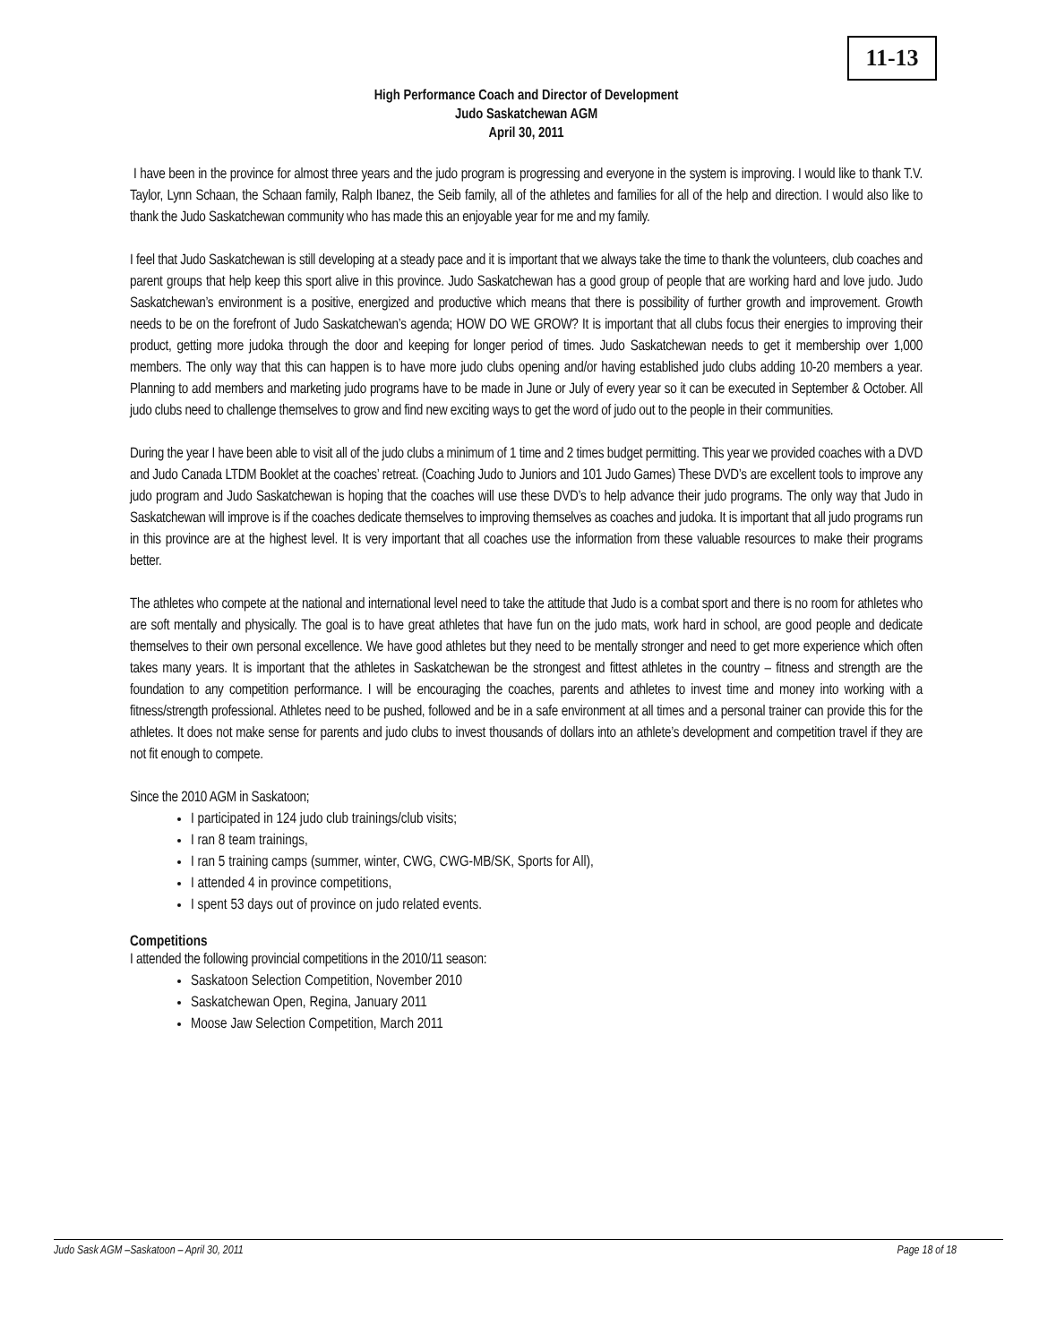11-13
High Performance Coach and Director of Development
Judo Saskatchewan AGM
April 30, 2011
I have been in the province for almost three years and the judo program is progressing and everyone in the system is improving. I would like to thank T.V. Taylor, Lynn Schaan, the Schaan family, Ralph Ibanez, the Seib family, all of the athletes and families for all of the help and direction. I would also like to thank the Judo Saskatchewan community who has made this an enjoyable year for me and my family.
I feel that Judo Saskatchewan is still developing at a steady pace and it is important that we always take the time to thank the volunteers, club coaches and parent groups that help keep this sport alive in this province. Judo Saskatchewan has a good group of people that are working hard and love judo. Judo Saskatchewan’s environment is a positive, energized and productive which means that there is possibility of further growth and improvement. Growth needs to be on the forefront of Judo Saskatchewan’s agenda; HOW DO WE GROW? It is important that all clubs focus their energies to improving their product, getting more judoka through the door and keeping for longer period of times. Judo Saskatchewan needs to get it membership over 1,000 members. The only way that this can happen is to have more judo clubs opening and/or having established judo clubs adding 10-20 members a year. Planning to add members and marketing judo programs have to be made in June or July of every year so it can be executed in September & October. All judo clubs need to challenge themselves to grow and find new exciting ways to get the word of judo out to the people in their communities.
During the year I have been able to visit all of the judo clubs a minimum of 1 time and 2 times budget permitting. This year we provided coaches with a DVD and Judo Canada LTDM Booklet at the coaches’ retreat. (Coaching Judo to Juniors and 101 Judo Games) These DVD’s are excellent tools to improve any judo program and Judo Saskatchewan is hoping that the coaches will use these DVD’s to help advance their judo programs. The only way that Judo in Saskatchewan will improve is if the coaches dedicate themselves to improving themselves as coaches and judoka. It is important that all judo programs run in this province are at the highest level. It is very important that all coaches use the information from these valuable resources to make their programs better.
The athletes who compete at the national and international level need to take the attitude that Judo is a combat sport and there is no room for athletes who are soft mentally and physically. The goal is to have great athletes that have fun on the judo mats, work hard in school, are good people and dedicate themselves to their own personal excellence. We have good athletes but they need to be mentally stronger and need to get more experience which often takes many years. It is important that the athletes in Saskatchewan be the strongest and fittest athletes in the country – fitness and strength are the foundation to any competition performance. I will be encouraging the coaches, parents and athletes to invest time and money into working with a fitness/strength professional. Athletes need to be pushed, followed and be in a safe environment at all times and a personal trainer can provide this for the athletes. It does not make sense for parents and judo clubs to invest thousands of dollars into an athlete’s development and competition travel if they are not fit enough to compete.
Since the 2010 AGM in Saskatoon;
I participated in 124 judo club trainings/club visits;
I ran 8 team trainings,
I ran 5 training camps (summer, winter, CWG, CWG-MB/SK, Sports for All),
I attended 4 in province competitions,
I spent 53 days out of province on judo related events.
Competitions
I attended the following provincial competitions in the 2010/11 season:
Saskatoon Selection Competition, November 2010
Saskatchewan Open, Regina, January 2011
Moose Jaw Selection Competition, March 2011
Judo Sask AGM –Saskatoon – April 30, 2011 Page 18 of 18